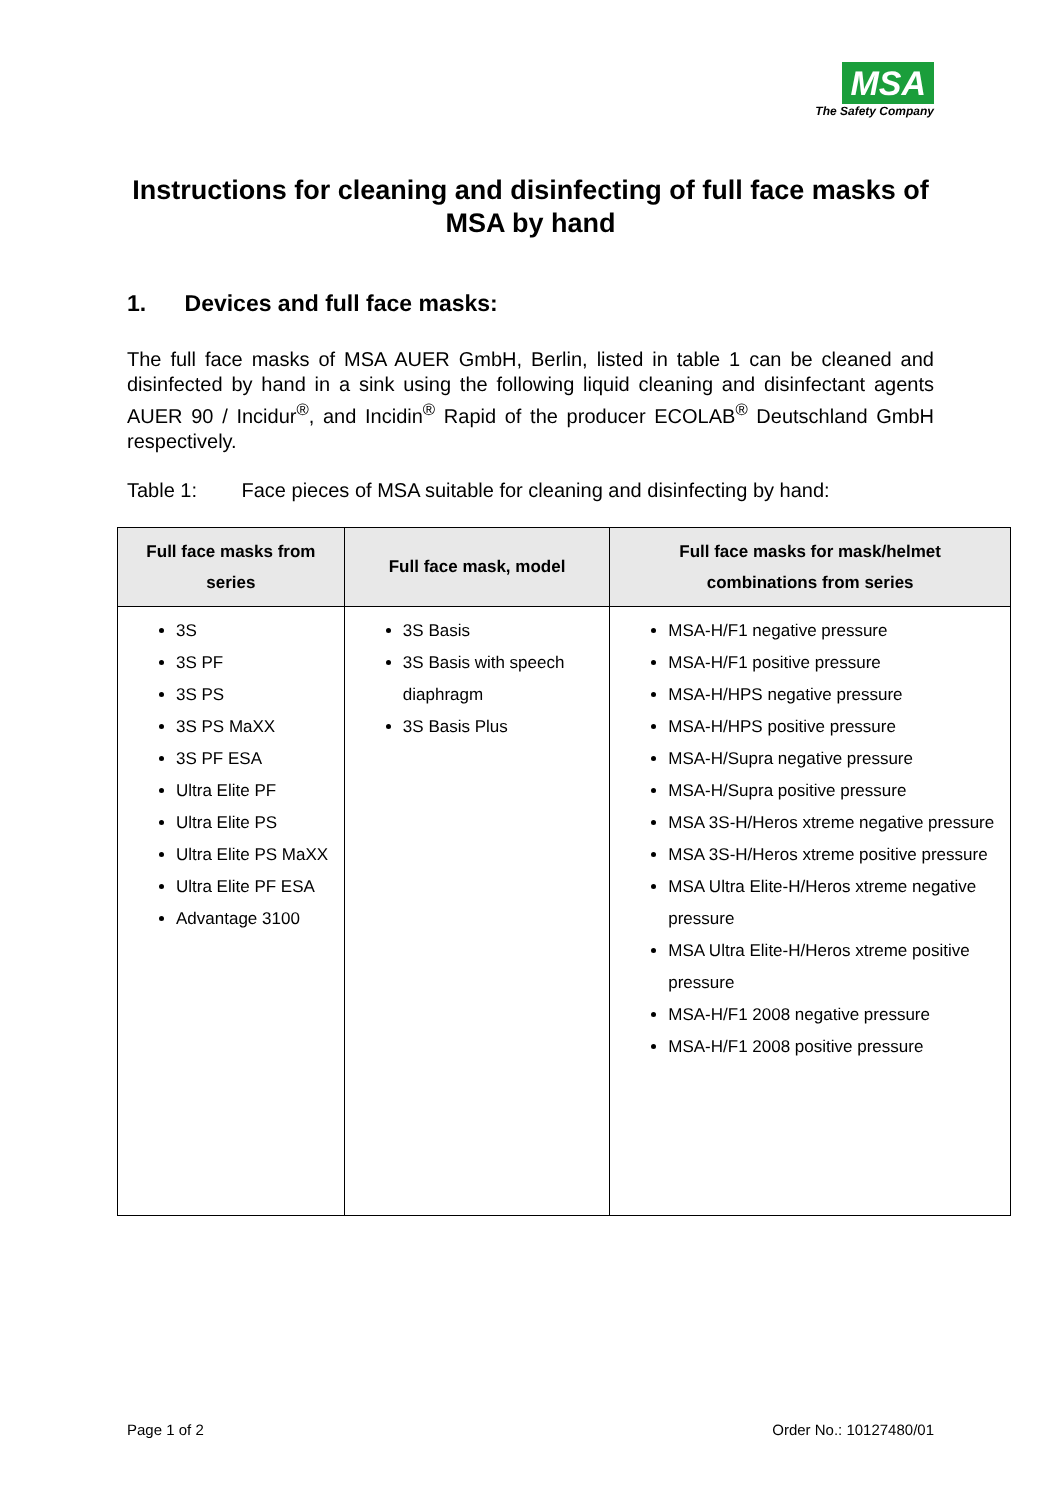MSA
The Safety Company
Instructions for cleaning and disinfecting of full face masks of MSA by hand
1. Devices and full face masks:
The full face masks of MSA AUER GmbH, Berlin, listed in table 1 can be cleaned and disinfected by hand in a sink using the following liquid cleaning and disinfectant agents AUER 90 / Incidur<sup>®</sup>, and Incidin<sup>®</sup> Rapid of the producer ECOLAB<sup>®</sup> Deutschland GmbH respectively.
Table 1: Face pieces of MSA suitable for cleaning and disinfecting by hand:
| Full face masks from series | Full face mask, model | Full face masks for mask/helmet combinations from series |
| --- | --- | --- |
| 3S 3S PF 3S PS 3S PS MaXX 3S PF ESA Ultra Elite PF Ultra Elite PS Ultra Elite PS MaXX Ultra Elite PF ESA Advantage 3100 | 3S Basis 3S Basis with speech diaphragm 3S Basis Plus | MSA-H/F1 negative pressure MSA-H/F1 positive pressure MSA-H/HPS negative pressure MSA-H/HPS positive pressure MSA-H/Supra negative pressure MSA-H/Supra positive pressure MSA 3S-H/Heros xtreme negative pressure MSA 3S-H/Heros xtreme positive pressure MSA Ultra Elite-H/Heros xtreme negative pressure MSA Ultra Elite-H/Heros xtreme positive pressure MSA-H/F1 2008 negative pressure MSA-H/F1 2008 positive pressure |
Page 1 of 2 Order No.: 10127480/01